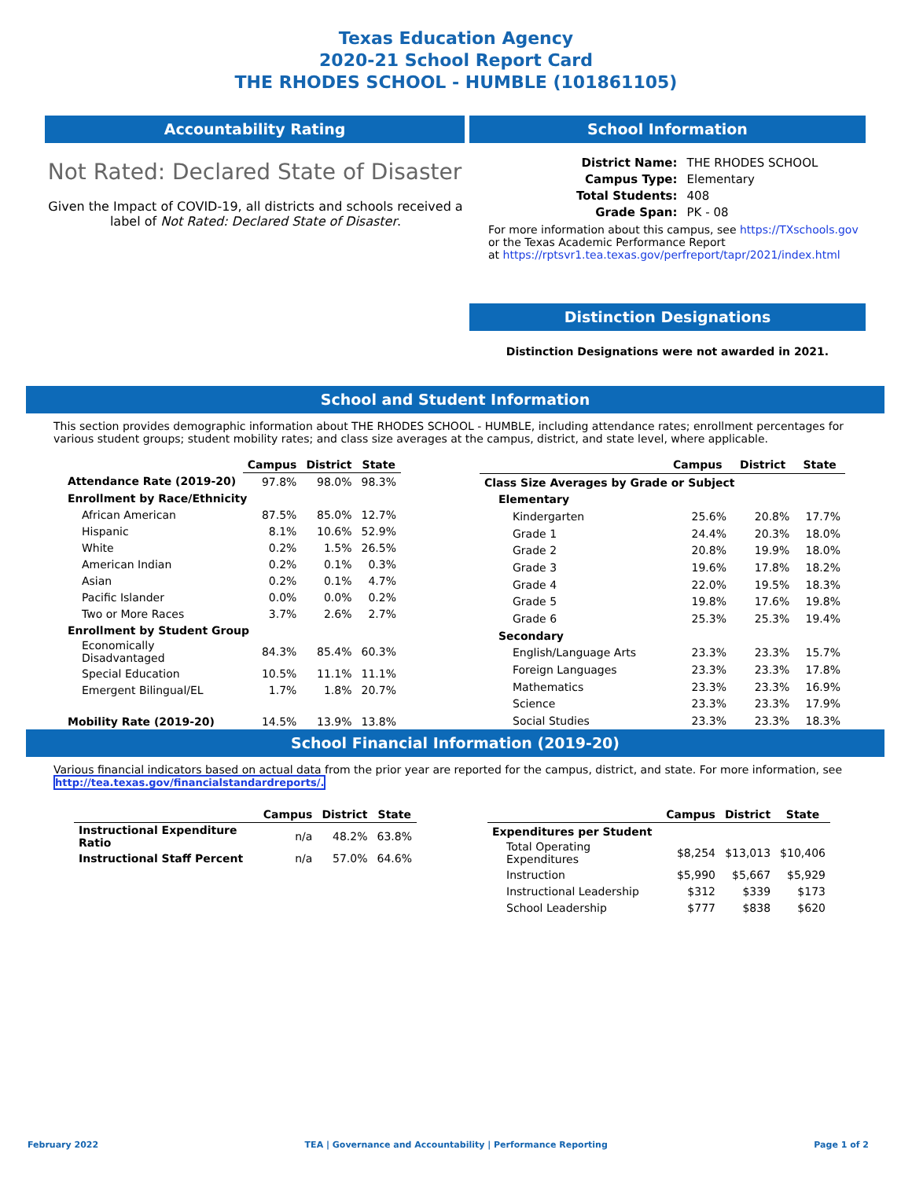Texas Education Agency
2020-21 School Report Card
THE RHODES SCHOOL - HUMBLE (101861105)
Accountability Rating
Not Rated: Declared State of Disaster
Given the Impact of COVID-19, all districts and schools received a label of Not Rated: Declared State of Disaster.
School Information
| District Name: | THE RHODES SCHOOL |
| Campus Type: | Elementary |
| Total Students: | 408 |
| Grade Span: | PK - 08 |
For more information about this campus, see https://TXschools.gov
or the Texas Academic Performance Report
at https://rptsvr1.tea.texas.gov/perfreport/tapr/2021/index.html
Distinction Designations
Distinction Designations were not awarded in 2021.
School and Student Information
This section provides demographic information about THE RHODES SCHOOL - HUMBLE, including attendance rates; enrollment percentages for various student groups; student mobility rates; and class size averages at the campus, district, and state level, where applicable.
| | Campus | District | State |
| --- | --- | --- | --- |
| Attendance Rate (2019-20) | 97.8% | 98.0% | 98.3% |
| Enrollment by Race/Ethnicity | | | |
| African American | 87.5% | 85.0% | 12.7% |
| Hispanic | 8.1% | 10.6% | 52.9% |
| White | 0.2% | 1.5% | 26.5% |
| American Indian | 0.2% | 0.1% | 0.3% |
| Asian | 0.2% | 0.1% | 4.7% |
| Pacific Islander | 0.0% | 0.0% | 0.2% |
| Two or More Races | 3.7% | 2.6% | 2.7% |
| Enrollment by Student Group | | | |
| Economically Disadvantaged | 84.3% | 85.4% | 60.3% |
| Special Education | 10.5% | 11.1% | 11.1% |
| Emergent Bilingual/EL | 1.7% | 1.8% | 20.7% |
| Mobility Rate (2019-20) | 14.5% | 13.9% | 13.8% |
| | Campus | District | State |
| --- | --- | --- | --- |
| Class Size Averages by Grade or Subject | | | |
| Elementary | | | |
| Kindergarten | 25.6% | 20.8% | 17.7% |
| Grade 1 | 24.4% | 20.3% | 18.0% |
| Grade 2 | 20.8% | 19.9% | 18.0% |
| Grade 3 | 19.6% | 17.8% | 18.2% |
| Grade 4 | 22.0% | 19.5% | 18.3% |
| Grade 5 | 19.8% | 17.6% | 19.8% |
| Grade 6 | 25.3% | 25.3% | 19.4% |
| Secondary | | | |
| English/Language Arts | 23.3% | 23.3% | 15.7% |
| Foreign Languages | 23.3% | 23.3% | 17.8% |
| Mathematics | 23.3% | 23.3% | 16.9% |
| Science | 23.3% | 23.3% | 17.9% |
| Social Studies | 23.3% | 23.3% | 18.3% |
School Financial Information (2019-20)
Various financial indicators based on actual data from the prior year are reported for the campus, district, and state. For more information, see
http://tea.texas.gov/financialstandardreports/.
| | Campus | District | State |
| --- | --- | --- | --- |
| Instructional Expenditure Ratio | n/a | 48.2% | 63.8% |
| Instructional Staff Percent | n/a | 57.0% | 64.6% |
| | Campus | District | State |
| --- | --- | --- | --- |
| Expenditures per Student | | | |
| Total Operating Expenditures | $8,254 | $13,013 | $10,406 |
| Instruction | $5,990 | $5,667 | $5,929 |
| Instructional Leadership | $312 | $339 | $173 |
| School Leadership | $777 | $838 | $620 |
February 2022 TEA | Governance and Accountability | Performance Reporting Page 1 of 2